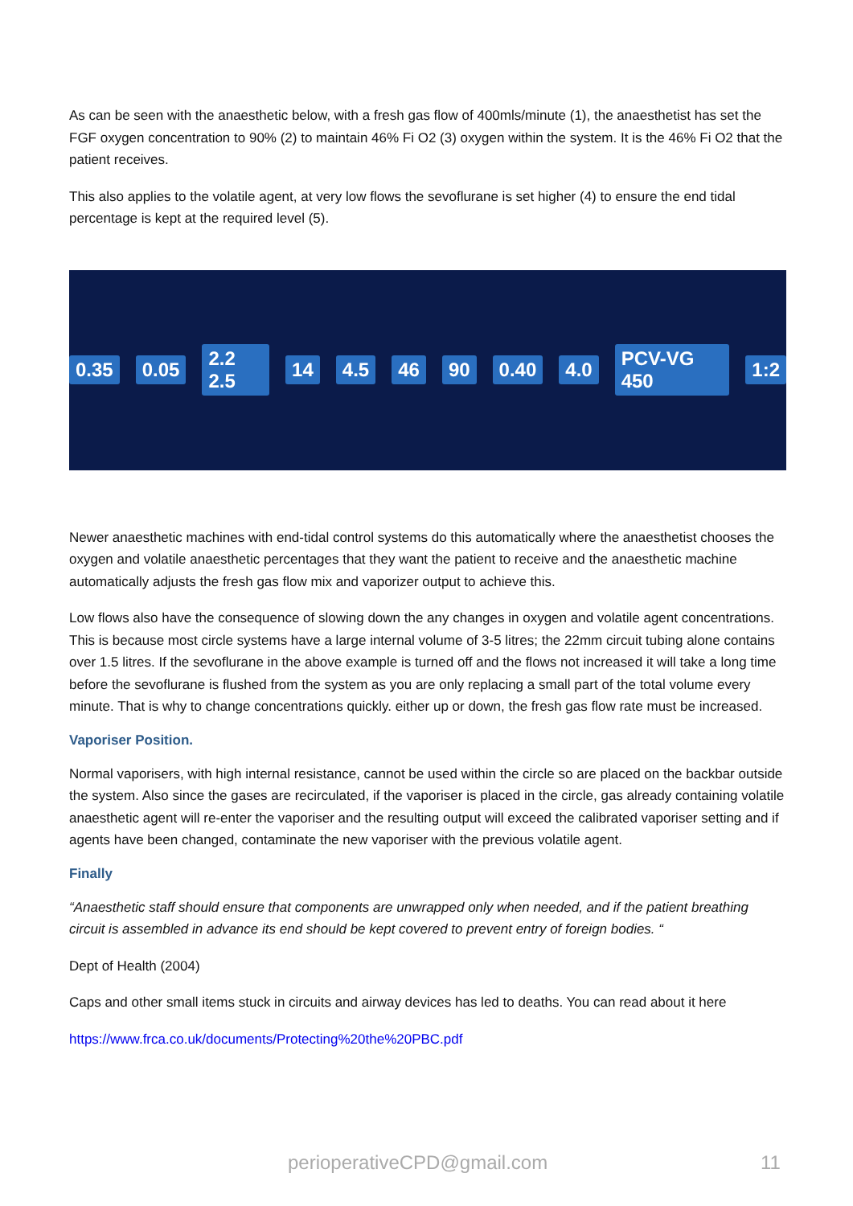As can be seen with the anaesthetic below, with a fresh gas flow of 400mls/minute (1), the anaesthetist has set the FGF oxygen concentration to 90% (2) to maintain 46% Fi O2 (3) oxygen within the system. It is the 46% Fi O2 that the patient receives.
This also applies to the volatile agent, at very low flows the sevoflurane is set higher (4) to ensure the end tidal percentage is kept at the required level (5).
0.35 0.05 2.2 2.5 14 4.5 46 90 0.40 4.0 PCV-VG 450 1:2
Newer anaesthetic machines with end-tidal control systems do this automatically where the anaesthetist chooses the oxygen and volatile anaesthetic percentages that they want the patient to receive and the anaesthetic machine automatically adjusts the fresh gas flow mix and vaporizer output to achieve this.
Low flows also have the consequence of slowing down the any changes in oxygen and volatile agent concentrations. This is because most circle systems have a large internal volume of 3-5 litres; the 22mm circuit tubing alone contains over 1.5 litres. If the sevoflurane in the above example is turned off and the flows not increased it will take a long time before the sevoflurane is flushed from the system as you are only replacing a small part of the total volume every minute. That is why to change concentrations quickly. either up or down, the fresh gas flow rate must be increased.
Vaporiser Position.
Normal vaporisers, with high internal resistance, cannot be used within the circle so are placed on the backbar outside the system. Also since the gases are recirculated, if the vaporiser is placed in the circle, gas already containing volatile anaesthetic agent will re-enter the vaporiser and the resulting output will exceed the calibrated vaporiser setting and if agents have been changed, contaminate the new vaporiser with the previous volatile agent.
Finally
“Anaesthetic staff should ensure that components are unwrapped only when needed, and if the patient breathing circuit is assembled in advance its end should be kept covered to prevent entry of foreign bodies. “
Dept of Health (2004)
Caps and other small items stuck in circuits and airway devices has led to deaths. You can read about it here
https://www.frca.co.uk/documents/Protecting%20the%20PBC.pdf
perioperativeCPD@gmail.com 11